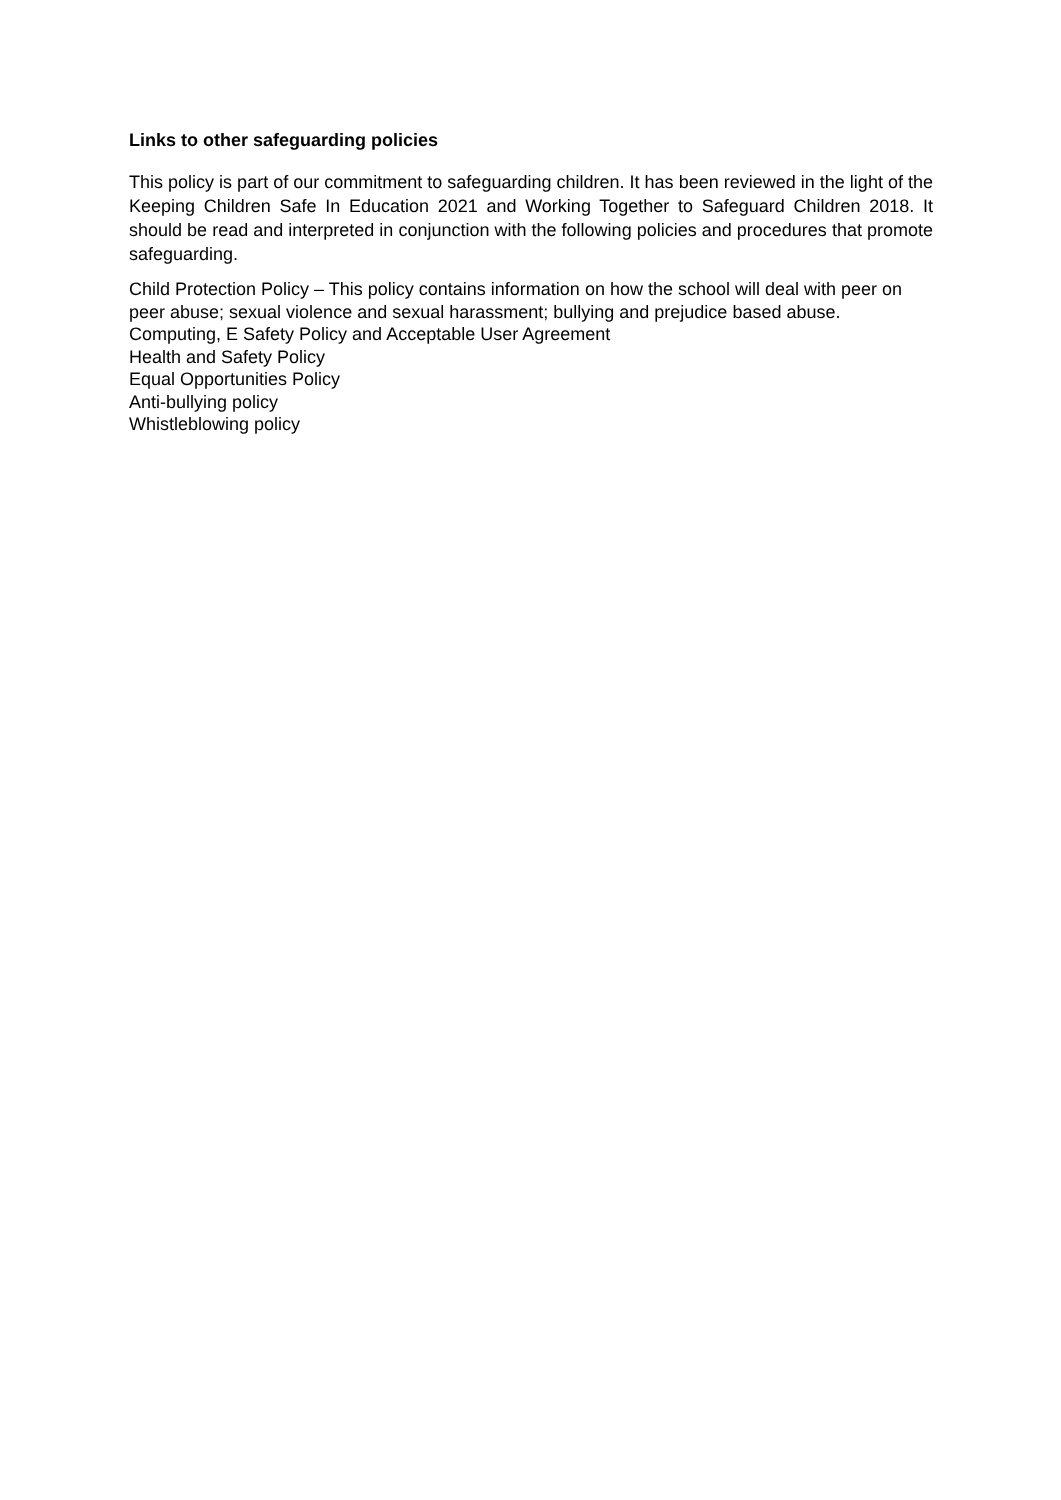Links to other safeguarding policies
This policy is part of our commitment to safeguarding children. It has been reviewed in the light of the Keeping Children Safe In Education 2021 and Working Together to Safeguard Children 2018. It should be read and interpreted in conjunction with the following policies and procedures that promote safeguarding.
Child Protection Policy – This policy contains information on how the school will deal with peer on peer abuse; sexual violence and sexual harassment; bullying and prejudice based abuse.
Computing, E Safety Policy and Acceptable User Agreement
Health and Safety Policy
Equal Opportunities Policy
Anti-bullying policy
Whistleblowing policy